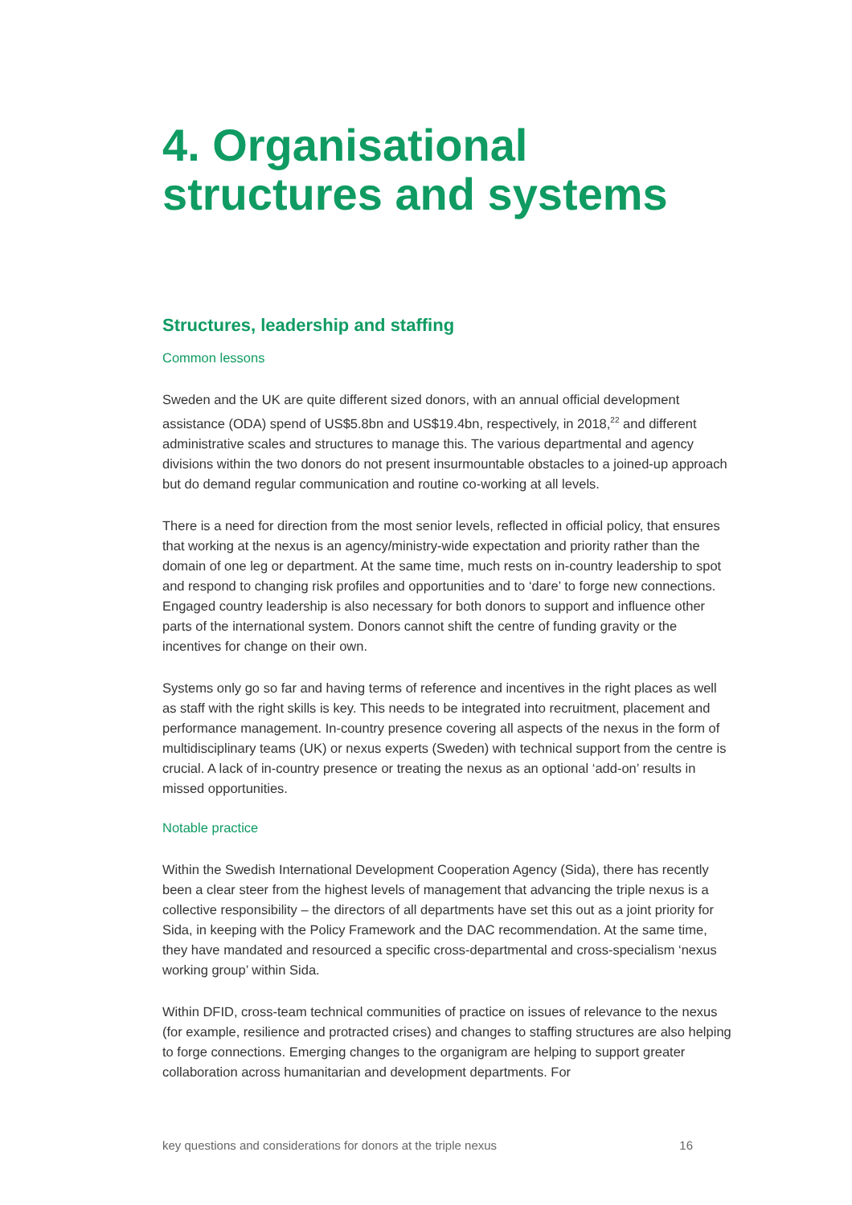4. Organisational structures and systems
Structures, leadership and staffing
Common lessons
Sweden and the UK are quite different sized donors, with an annual official development assistance (ODA) spend of US$5.8bn and US$19.4bn, respectively, in 2018,<sup>22</sup> and different administrative scales and structures to manage this. The various departmental and agency divisions within the two donors do not present insurmountable obstacles to a joined-up approach but do demand regular communication and routine co-working at all levels.
There is a need for direction from the most senior levels, reflected in official policy, that ensures that working at the nexus is an agency/ministry-wide expectation and priority rather than the domain of one leg or department. At the same time, much rests on in-country leadership to spot and respond to changing risk profiles and opportunities and to ‘dare’ to forge new connections. Engaged country leadership is also necessary for both donors to support and influence other parts of the international system. Donors cannot shift the centre of funding gravity or the incentives for change on their own.
Systems only go so far and having terms of reference and incentives in the right places as well as staff with the right skills is key. This needs to be integrated into recruitment, placement and performance management. In-country presence covering all aspects of the nexus in the form of multidisciplinary teams (UK) or nexus experts (Sweden) with technical support from the centre is crucial. A lack of in-country presence or treating the nexus as an optional ‘add-on’ results in missed opportunities.
Notable practice
Within the Swedish International Development Cooperation Agency (Sida), there has recently been a clear steer from the highest levels of management that advancing the triple nexus is a collective responsibility – the directors of all departments have set this out as a joint priority for Sida, in keeping with the Policy Framework and the DAC recommendation. At the same time, they have mandated and resourced a specific cross-departmental and cross-specialism ‘nexus working group’ within Sida.
Within DFID, cross-team technical communities of practice on issues of relevance to the nexus (for example, resilience and protracted crises) and changes to staffing structures are also helping to forge connections. Emerging changes to the organigram are helping to support greater collaboration across humanitarian and development departments. For
key questions and considerations for donors at the triple nexus 16